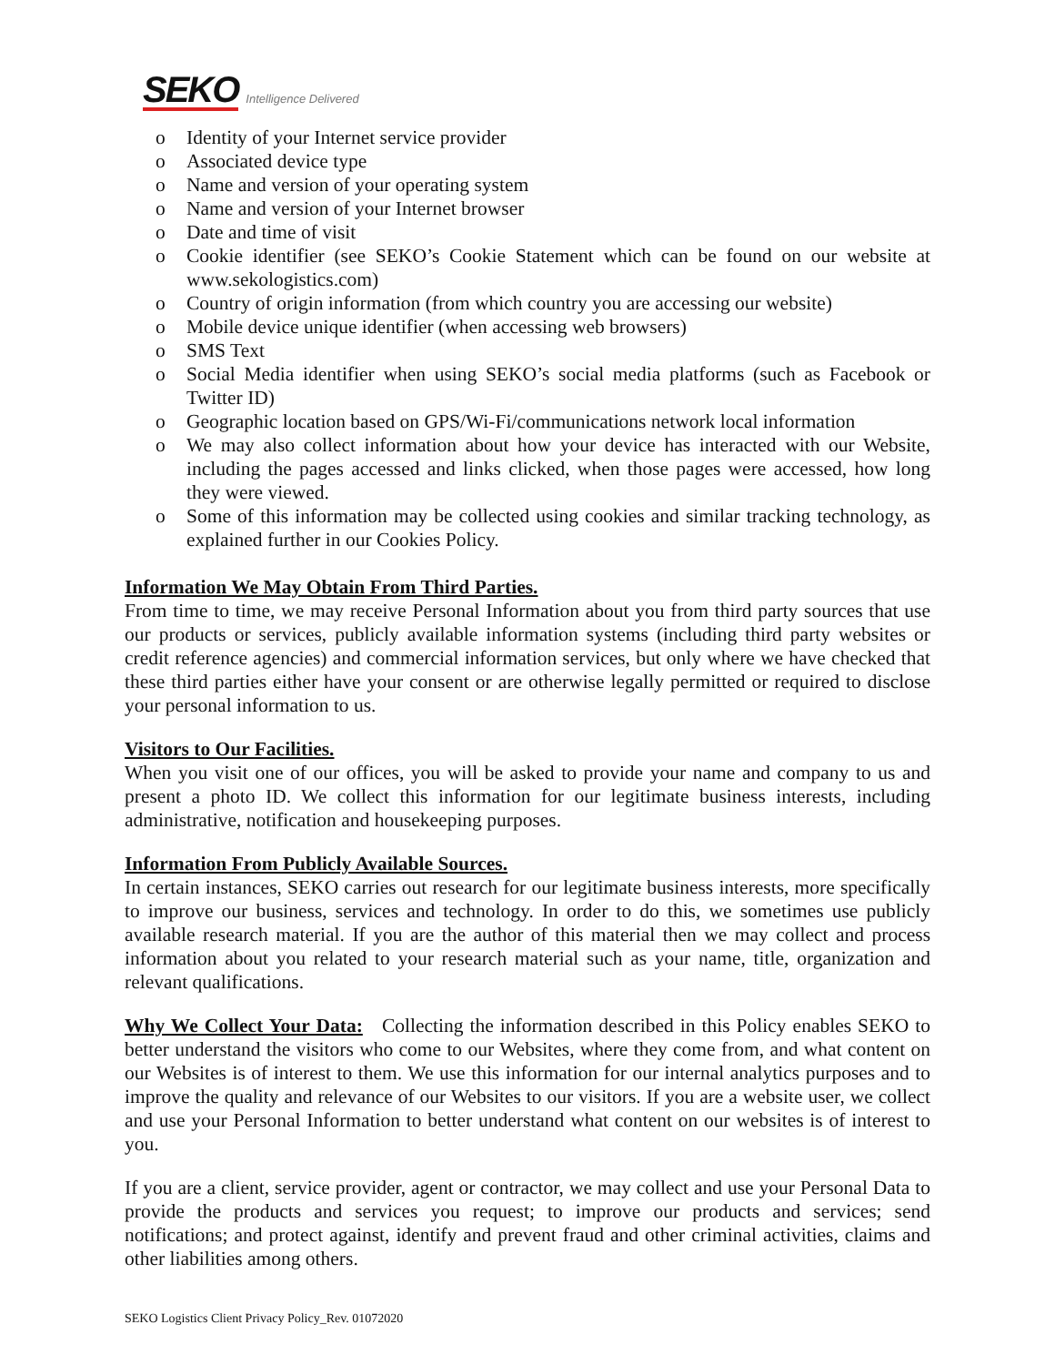SEKO Intelligence Delivered
o Identity of your Internet service provider
o Associated device type
o Name and version of your operating system
o Name and version of your Internet browser
o Date and time of visit
o Cookie identifier (see SEKO’s Cookie Statement which can be found on our website at www.sekologistics.com)
o Country of origin information (from which country you are accessing our website)
o Mobile device unique identifier (when accessing web browsers)
o SMS Text
o Social Media identifier when using SEKO’s social media platforms (such as Facebook or Twitter ID)
o Geographic location based on GPS/Wi-Fi/communications network local information
o We may also collect information about how your device has interacted with our Website, including the pages accessed and links clicked, when those pages were accessed, how long they were viewed.
o Some of this information may be collected using cookies and similar tracking technology, as explained further in our Cookies Policy.
Information We May Obtain From Third Parties.
From time to time, we may receive Personal Information about you from third party sources that use our products or services, publicly available information systems (including third party websites or credit reference agencies) and commercial information services, but only where we have checked that these third parties either have your consent or are otherwise legally permitted or required to disclose your personal information to us.
Visitors to Our Facilities.
When you visit one of our offices, you will be asked to provide your name and company to us and present a photo ID. We collect this information for our legitimate business interests, including administrative, notification and housekeeping purposes.
Information From Publicly Available Sources.
In certain instances, SEKO carries out research for our legitimate business interests, more specifically to improve our business, services and technology. In order to do this, we sometimes use publicly available research material. If you are the author of this material then we may collect and process information about you related to your research material such as your name, title, organization and relevant qualifications.
Why We Collect Your Data: Collecting the information described in this Policy enables SEKO to better understand the visitors who come to our Websites, where they come from, and what content on our Websites is of interest to them. We use this information for our internal analytics purposes and to improve the quality and relevance of our Websites to our visitors. If you are a website user, we collect and use your Personal Information to better understand what content on our websites is of interest to you.
If you are a client, service provider, agent or contractor, we may collect and use your Personal Data to provide the products and services you request; to improve our products and services; send notifications; and protect against, identify and prevent fraud and other criminal activities, claims and other liabilities among others.
SEKO Logistics Client Privacy Policy_Rev. 01072020